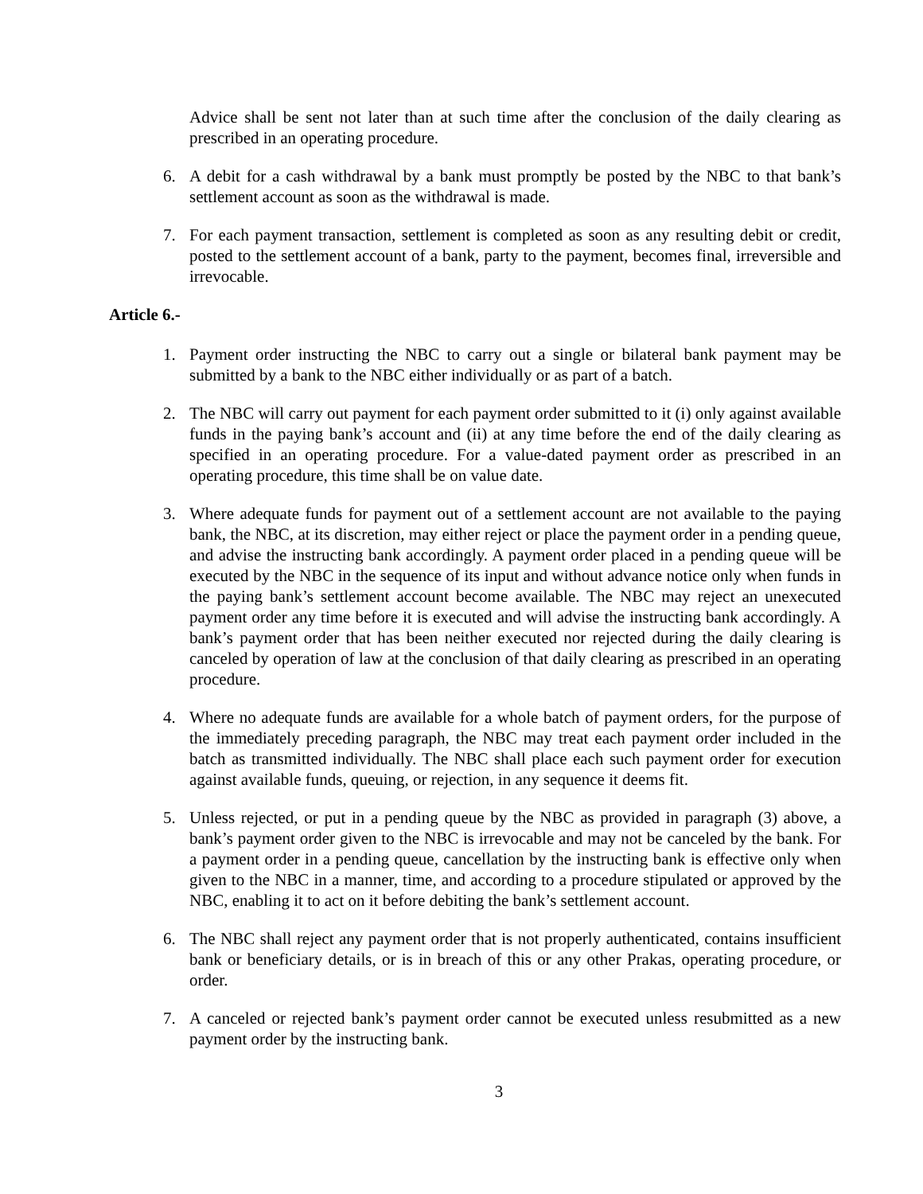Advice shall be sent not later than at such time after the conclusion of the daily clearing as prescribed in an operating procedure.
6. A debit for a cash withdrawal by a bank must promptly be posted by the NBC to that bank’s settlement account as soon as the withdrawal is made.
7. For each payment transaction, settlement is completed as soon as any resulting debit or credit, posted to the settlement account of a bank, party to the payment, becomes final, irreversible and irrevocable.
Article 6.-
1. Payment order instructing the NBC to carry out a single or bilateral bank payment may be submitted by a bank to the NBC either individually or as part of a batch.
2. The NBC will carry out payment for each payment order submitted to it (i) only against available funds in the paying bank’s account and (ii) at any time before the end of the daily clearing as specified in an operating procedure. For a value-dated payment order as prescribed in an operating procedure, this time shall be on value date.
3. Where adequate funds for payment out of a settlement account are not available to the paying bank, the NBC, at its discretion, may either reject or place the payment order in a pending queue, and advise the instructing bank accordingly. A payment order placed in a pending queue will be executed by the NBC in the sequence of its input and without advance notice only when funds in the paying bank’s settlement account become available. The NBC may reject an unexecuted payment order any time before it is executed and will advise the instructing bank accordingly. A bank’s payment order that has been neither executed nor rejected during the daily clearing is canceled by operation of law at the conclusion of that daily clearing as prescribed in an operating procedure.
4. Where no adequate funds are available for a whole batch of payment orders, for the purpose of the immediately preceding paragraph, the NBC may treat each payment order included in the batch as transmitted individually. The NBC shall place each such payment order for execution against available funds, queuing, or rejection, in any sequence it deems fit.
5. Unless rejected, or put in a pending queue by the NBC as provided in paragraph (3) above, a bank’s payment order given to the NBC is irrevocable and may not be canceled by the bank. For a payment order in a pending queue, cancellation by the instructing bank is effective only when given to the NBC in a manner, time, and according to a procedure stipulated or approved by the NBC, enabling it to act on it before debiting the bank’s settlement account.
6. The NBC shall reject any payment order that is not properly authenticated, contains insufficient bank or beneficiary details, or is in breach of this or any other Prakas, operating procedure, or order.
7. A canceled or rejected bank’s payment order cannot be executed unless resubmitted as a new payment order by the instructing bank.
3